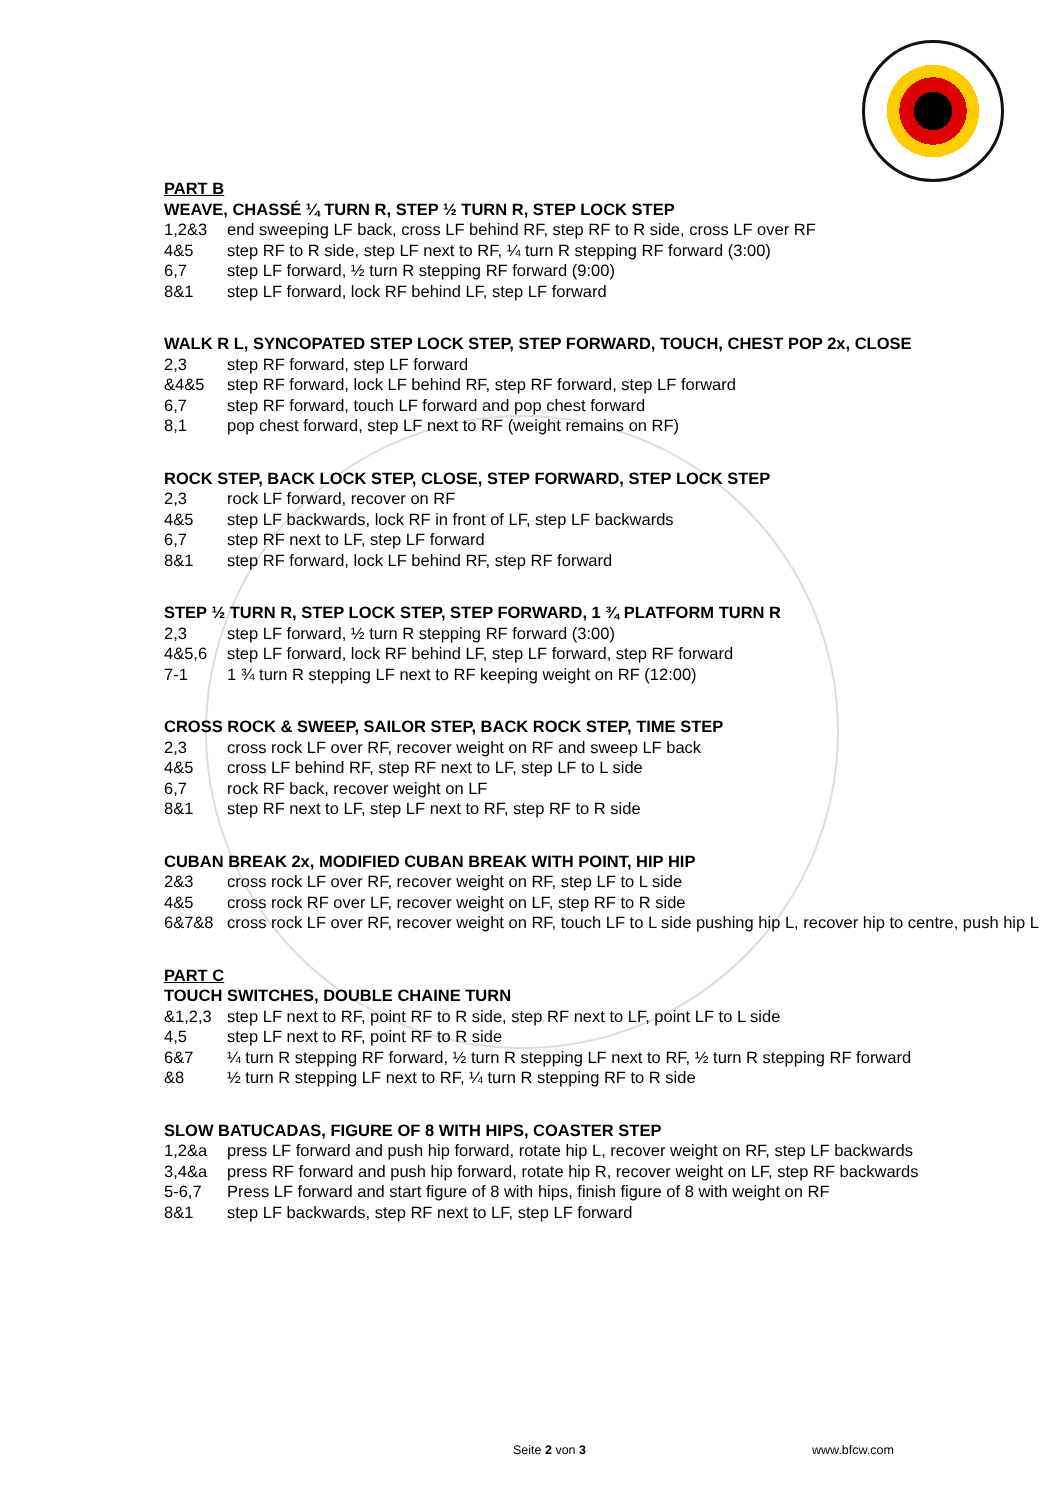PART B
WEAVE, CHASSÉ ¼ TURN R, STEP ½ TURN R, STEP LOCK STEP
1,2&3 end sweeping LF back, cross LF behind RF, step RF to R side, cross LF over RF
4&5 step RF to R side, step LF next to RF, ¼ turn R stepping RF forward (3:00)
6,7 step LF forward, ½ turn R stepping RF forward (9:00)
8&1 step LF forward, lock RF behind LF, step LF forward
WALK R L, SYNCOPATED STEP LOCK STEP, STEP FORWARD, TOUCH, CHEST POP 2x, CLOSE
2,3 step RF forward, step LF forward
&4&5 step RF forward, lock LF behind RF, step RF forward, step LF forward
6,7 step RF forward, touch LF forward and pop chest forward
8,1 pop chest forward, step LF next to RF (weight remains on RF)
ROCK STEP, BACK LOCK STEP, CLOSE, STEP FORWARD, STEP LOCK STEP
2,3 rock LF forward, recover on RF
4&5 step LF backwards, lock RF in front of LF, step LF backwards
6,7 step RF next to LF, step LF forward
8&1 step RF forward, lock LF behind RF, step RF forward
STEP ½ TURN R, STEP LOCK STEP, STEP FORWARD, 1 ¾ PLATFORM TURN R
2,3 step LF forward, ½ turn R stepping RF forward (3:00)
4&5,6 step LF forward, lock RF behind LF, step LF forward, step RF forward
7-1 1 ¾ turn R stepping LF next to RF keeping weight on RF (12:00)
CROSS ROCK & SWEEP, SAILOR STEP, BACK ROCK STEP, TIME STEP
2,3 cross rock LF over RF, recover weight on RF and sweep LF back
4&5 cross LF behind RF, step RF next to LF, step LF to L side
6,7 rock RF back, recover weight on LF
8&1 step RF next to LF, step LF next to RF, step RF to R side
CUBAN BREAK 2x, MODIFIED CUBAN BREAK WITH POINT, HIP HIP
2&3 cross rock LF over RF, recover weight on RF, step LF to L side
4&5 cross rock RF over LF, recover weight on LF, step RF to R side
6&7&8 cross rock LF over RF, recover weight on RF, touch LF to L side pushing hip L, recover hip to centre, push hip L
PART C
TOUCH SWITCHES, DOUBLE CHAINE TURN
&1,2,3 step LF next to RF, point RF to R side, step RF next to LF, point LF to L side
4,5 step LF next to RF, point RF to R side
6&7 ¼ turn R stepping RF forward, ½ turn R stepping LF next to RF, ½ turn R stepping RF forward
&8 ½ turn R stepping LF next to RF, ¼ turn R stepping RF to R side
SLOW BATUCADAS, FIGURE OF 8 WITH HIPS, COASTER STEP
1,2&a press LF forward and push hip forward, rotate hip L, recover weight on RF, step LF backwards
3,4&a press RF forward and push hip forward, rotate hip R, recover weight on LF, step RF backwards
5-6,7 Press LF forward and start figure of 8 with hips, finish figure of 8 with weight on RF
8&1 step LF backwards, step RF next to LF, step LF forward
Seite 2 von 3 www.bfcw.com